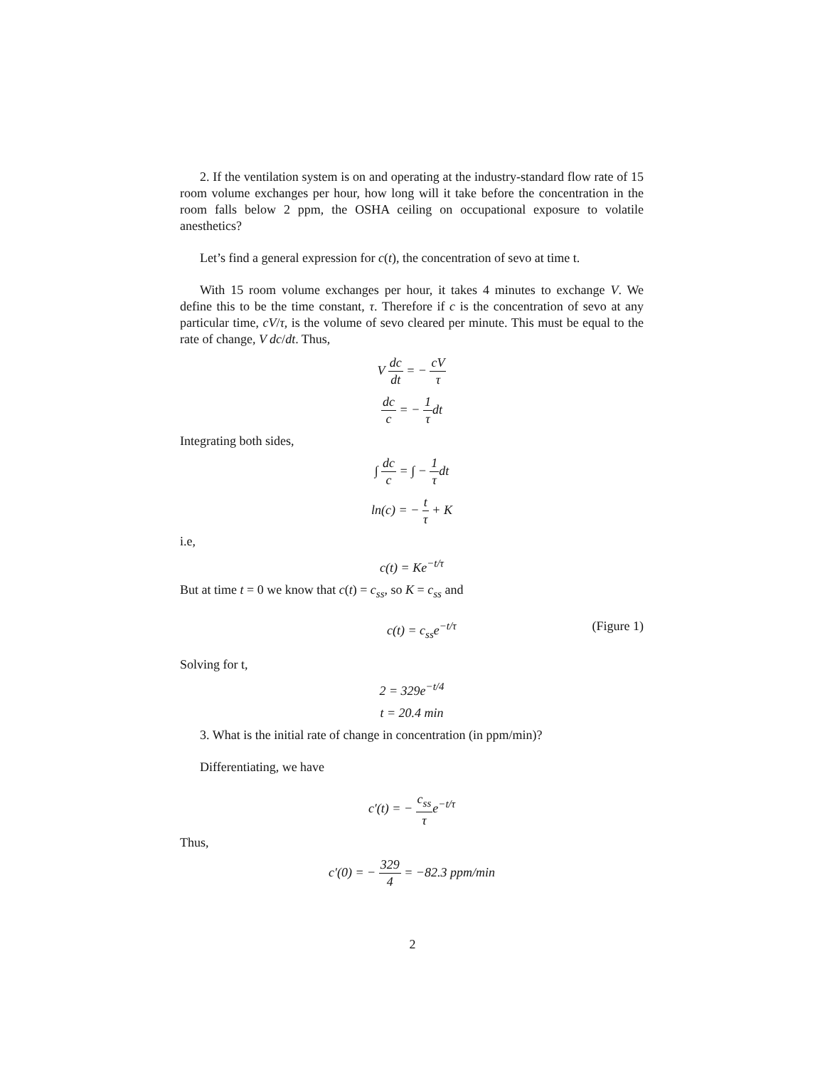2. If the ventilation system is on and operating at the industry-standard flow rate of 15 room volume exchanges per hour, how long will it take before the concentration in the room falls below 2 ppm, the OSHA ceiling on occupational exposure to volatile anesthetics?
Let’s find a general expression for c(t), the concentration of sevo at time t.
With 15 room volume exchanges per hour, it takes 4 minutes to exchange V. We define this to be the time constant, τ. Therefore if c is the concentration of sevo at any particular time, cV/τ, is the volume of sevo cleared per minute. This must be equal to the rate of change, V dc/dt. Thus,
V dc dt = − cV τ
dc c = − 1 τdt
Integrating both sides,
∫ dc c = ∫ − 1 τdt
ln(c) = − t τ + K
i.e,
c(t) = Ke<sup>−t/τ</sup>
But at time t = 0 we know that c(t) = c<sub>ss</sub>, so K = c<sub>ss</sub> and
c(t) = c<sub>ss</sub>e<sup>−t/τ</sup> (Figure 1)
Solving for t,
2 = 329e<sup>−t/4</sup>
t = 20.4 min
3. What is the initial rate of change in concentration (in ppm/min)?
Differentiating, we have
c′(t) = − c<sub>ss</sub> τe<sup>−t/τ</sup>
Thus,
c′(0) = − 329 4 = −82.3 ppm/min
2